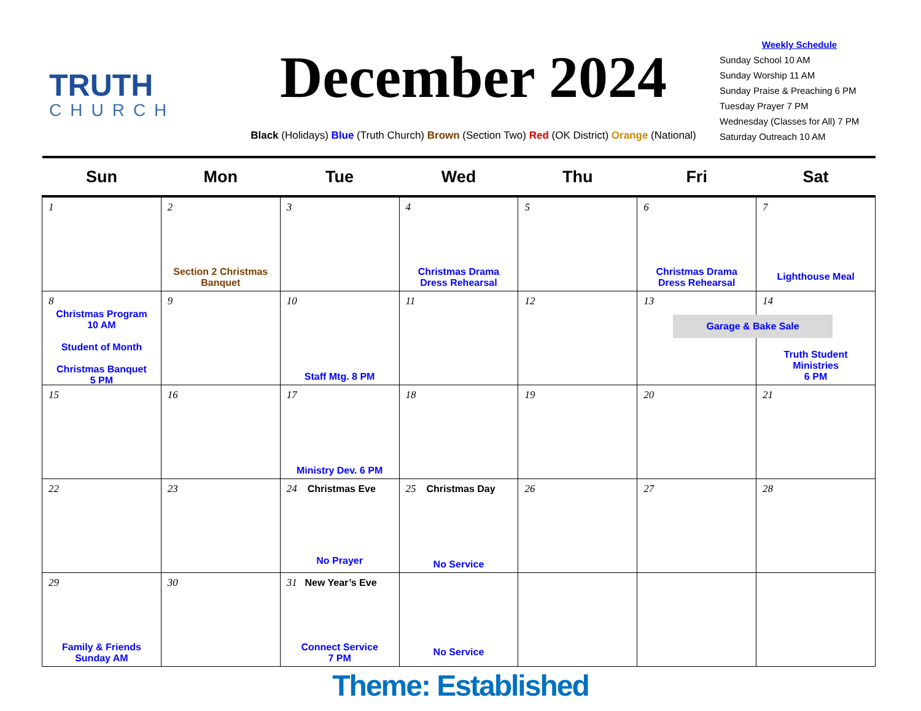TRUTH
CHURCH
December 2024
Black (Holidays) Blue (Truth Church) Brown (Section Two) Red (OK District) Orange (National)
Weekly Schedule
Sunday School 10 AM
Sunday Worship 11 AM
Sunday Praise & Preaching 6 PM
Tuesday Prayer 7 PM
Wednesday (Classes for All) 7 PM
Saturday Outreach 10 AM
| Sun | Mon | Tue | Wed | Thu | Fri | Sat |
| --- | --- | --- | --- | --- | --- | --- |
| 1 | 2 Section 2 Christmas Banquet | 3 | 4 Christmas Drama Dress Rehearsal | 5 | 6 Christmas Drama Dress Rehearsal | 7 Lighthouse Meal |
| 8 Christmas Program 10 AM Student of Month Christmas Banquet 5 PM | 9 | 10 Staff Mtg. 8 PM | 11 | 12 | 13 | 14 Garage & Bake Sale Truth Student Ministries 6 PM |
| 15 | 16 | 17 Ministry Dev. 6 PM | 18 | 19 | 20 | 21 |
| 22 | 23 | 24 Christmas Eve No Prayer | 25 Christmas Day No Service | 26 | 27 | 28 |
| 29 Family & Friends Sunday AM | 30 | 31 New Year’s Eve Connect Service 7 PM | No Service | | | |
Theme: Established